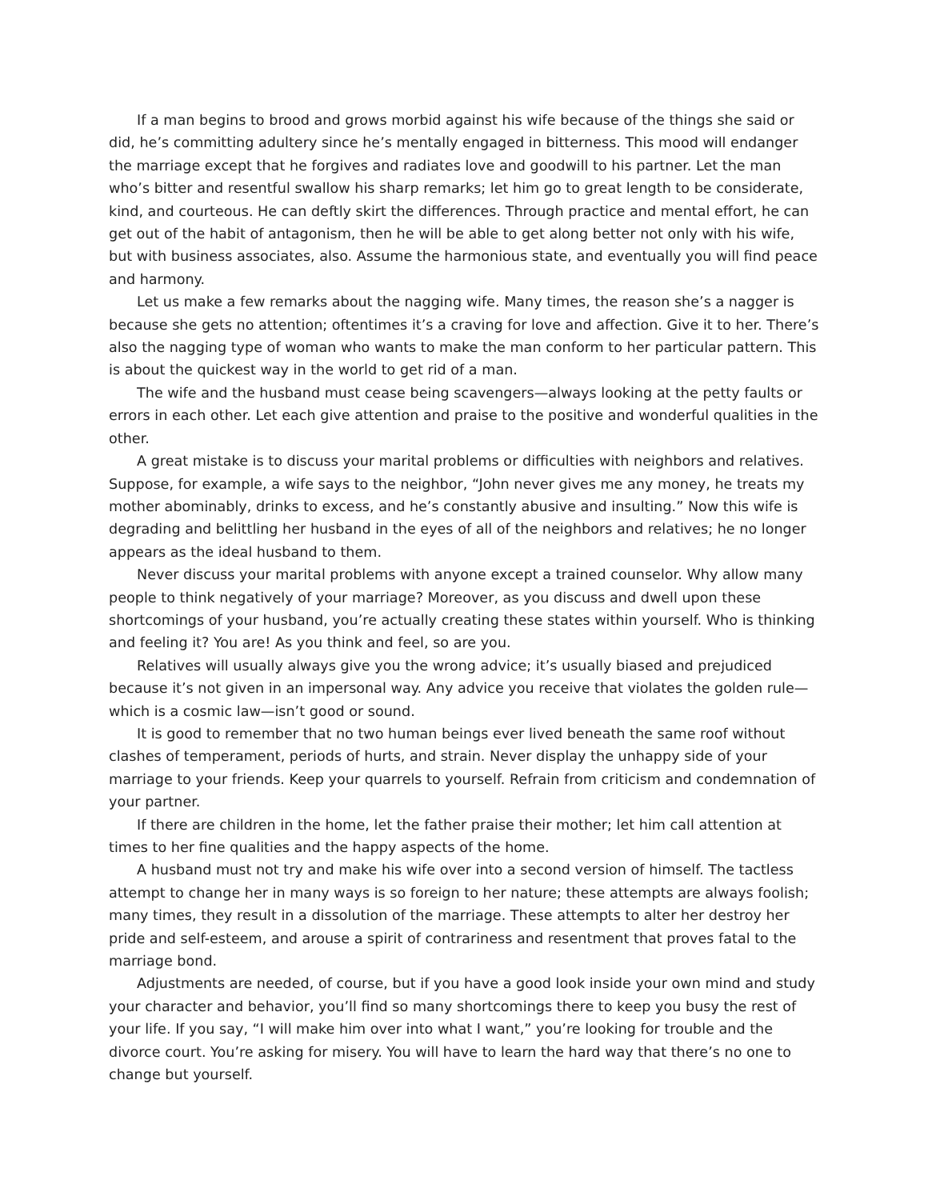If a man begins to brood and grows morbid against his wife because of the things she said or did, he’s committing adultery since he’s mentally engaged in bitterness. This mood will endanger the marriage except that he forgives and radiates love and goodwill to his partner. Let the man who’s bitter and resentful swallow his sharp remarks; let him go to great length to be considerate, kind, and courteous. He can deftly skirt the differences. Through practice and mental effort, he can get out of the habit of antagonism, then he will be able to get along better not only with his wife, but with business associates, also. Assume the harmonious state, and eventually you will find peace and harmony.
Let us make a few remarks about the nagging wife. Many times, the reason she’s a nagger is because she gets no attention; oftentimes it’s a craving for love and affection. Give it to her. There’s also the nagging type of woman who wants to make the man conform to her particular pattern. This is about the quickest way in the world to get rid of a man.
The wife and the husband must cease being scavengers—always looking at the petty faults or errors in each other. Let each give attention and praise to the positive and wonderful qualities in the other.
A great mistake is to discuss your marital problems or difficulties with neighbors and relatives. Suppose, for example, a wife says to the neighbor, “John never gives me any money, he treats my mother abominably, drinks to excess, and he’s constantly abusive and insulting.” Now this wife is degrading and belittling her husband in the eyes of all of the neighbors and relatives; he no longer appears as the ideal husband to them.
Never discuss your marital problems with anyone except a trained counselor. Why allow many people to think negatively of your marriage? Moreover, as you discuss and dwell upon these shortcomings of your husband, you’re actually creating these states within yourself. Who is thinking and feeling it? You are! As you think and feel, so are you.
Relatives will usually always give you the wrong advice; it’s usually biased and prejudiced because it’s not given in an impersonal way. Any advice you receive that violates the golden rule—which is a cosmic law—isn’t good or sound.
It is good to remember that no two human beings ever lived beneath the same roof without clashes of temperament, periods of hurts, and strain. Never display the unhappy side of your marriage to your friends. Keep your quarrels to yourself. Refrain from criticism and condemnation of your partner.
If there are children in the home, let the father praise their mother; let him call attention at times to her fine qualities and the happy aspects of the home.
A husband must not try and make his wife over into a second version of himself. The tactless attempt to change her in many ways is so foreign to her nature; these attempts are always foolish; many times, they result in a dissolution of the marriage. These attempts to alter her destroy her pride and self-esteem, and arouse a spirit of contrariness and resentment that proves fatal to the marriage bond.
Adjustments are needed, of course, but if you have a good look inside your own mind and study your character and behavior, you’ll find so many shortcomings there to keep you busy the rest of your life. If you say, “I will make him over into what I want,” you’re looking for trouble and the divorce court. You’re asking for misery. You will have to learn the hard way that there’s no one to change but yourself.